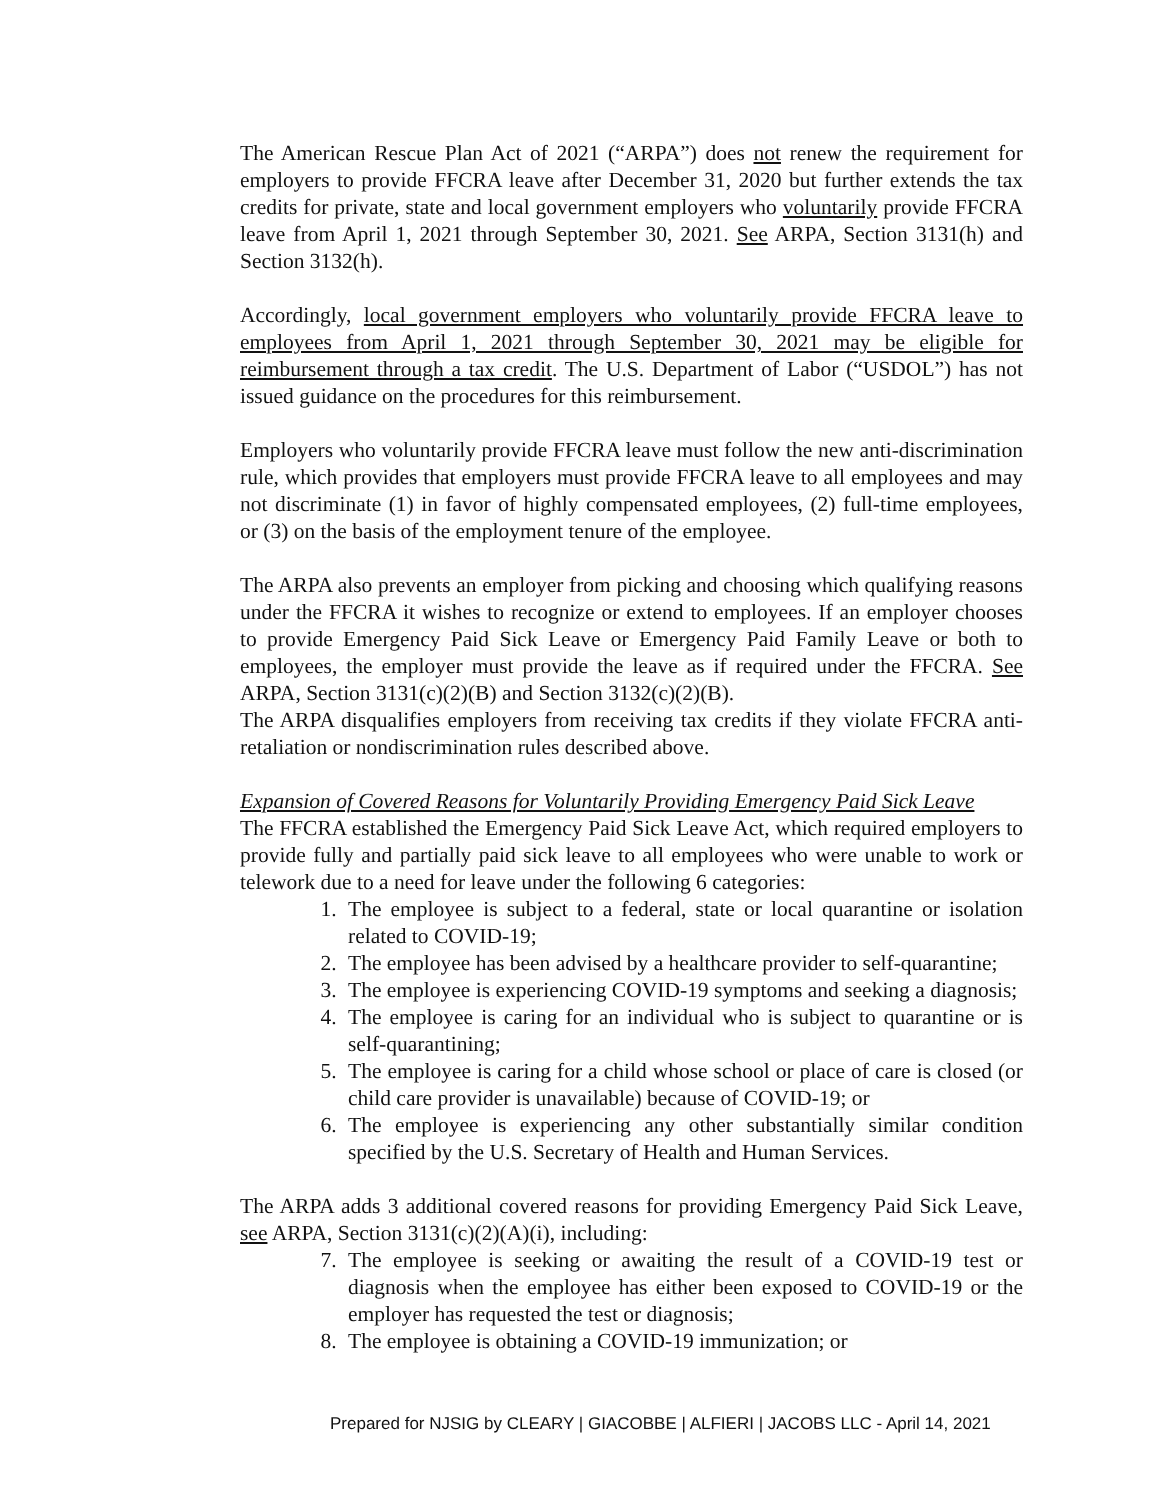The American Rescue Plan Act of 2021 (“ARPA”) does not renew the requirement for employers to provide FFCRA leave after December 31, 2020 but further extends the tax credits for private, state and local government employers who voluntarily provide FFCRA leave from April 1, 2021 through September 30, 2021. See ARPA, Section 3131(h) and Section 3132(h).
Accordingly, local government employers who voluntarily provide FFCRA leave to employees from April 1, 2021 through September 30, 2021 may be eligible for reimbursement through a tax credit. The U.S. Department of Labor (“USDOL”) has not issued guidance on the procedures for this reimbursement.
Employers who voluntarily provide FFCRA leave must follow the new anti-discrimination rule, which provides that employers must provide FFCRA leave to all employees and may not discriminate (1) in favor of highly compensated employees, (2) full-time employees, or (3) on the basis of the employment tenure of the employee.
The ARPA also prevents an employer from picking and choosing which qualifying reasons under the FFCRA it wishes to recognize or extend to employees. If an employer chooses to provide Emergency Paid Sick Leave or Emergency Paid Family Leave or both to employees, the employer must provide the leave as if required under the FFCRA. See ARPA, Section 3131(c)(2)(B) and Section 3132(c)(2)(B).
The ARPA disqualifies employers from receiving tax credits if they violate FFCRA anti-retaliation or nondiscrimination rules described above.
Expansion of Covered Reasons for Voluntarily Providing Emergency Paid Sick Leave
The FFCRA established the Emergency Paid Sick Leave Act, which required employers to provide fully and partially paid sick leave to all employees who were unable to work or telework due to a need for leave under the following 6 categories:
1. The employee is subject to a federal, state or local quarantine or isolation related to COVID-19;
2. The employee has been advised by a healthcare provider to self-quarantine;
3. The employee is experiencing COVID-19 symptoms and seeking a diagnosis;
4. The employee is caring for an individual who is subject to quarantine or is self-quarantining;
5. The employee is caring for a child whose school or place of care is closed (or child care provider is unavailable) because of COVID-19; or
6. The employee is experiencing any other substantially similar condition specified by the U.S. Secretary of Health and Human Services.
The ARPA adds 3 additional covered reasons for providing Emergency Paid Sick Leave, see ARPA, Section 3131(c)(2)(A)(i), including:
7. The employee is seeking or awaiting the result of a COVID-19 test or diagnosis when the employee has either been exposed to COVID-19 or the employer has requested the test or diagnosis;
8. The employee is obtaining a COVID-19 immunization; or
Prepared for NJSIG by CLEARY | GIACOBBE | ALFIERI | JACOBS LLC - April 14, 2021